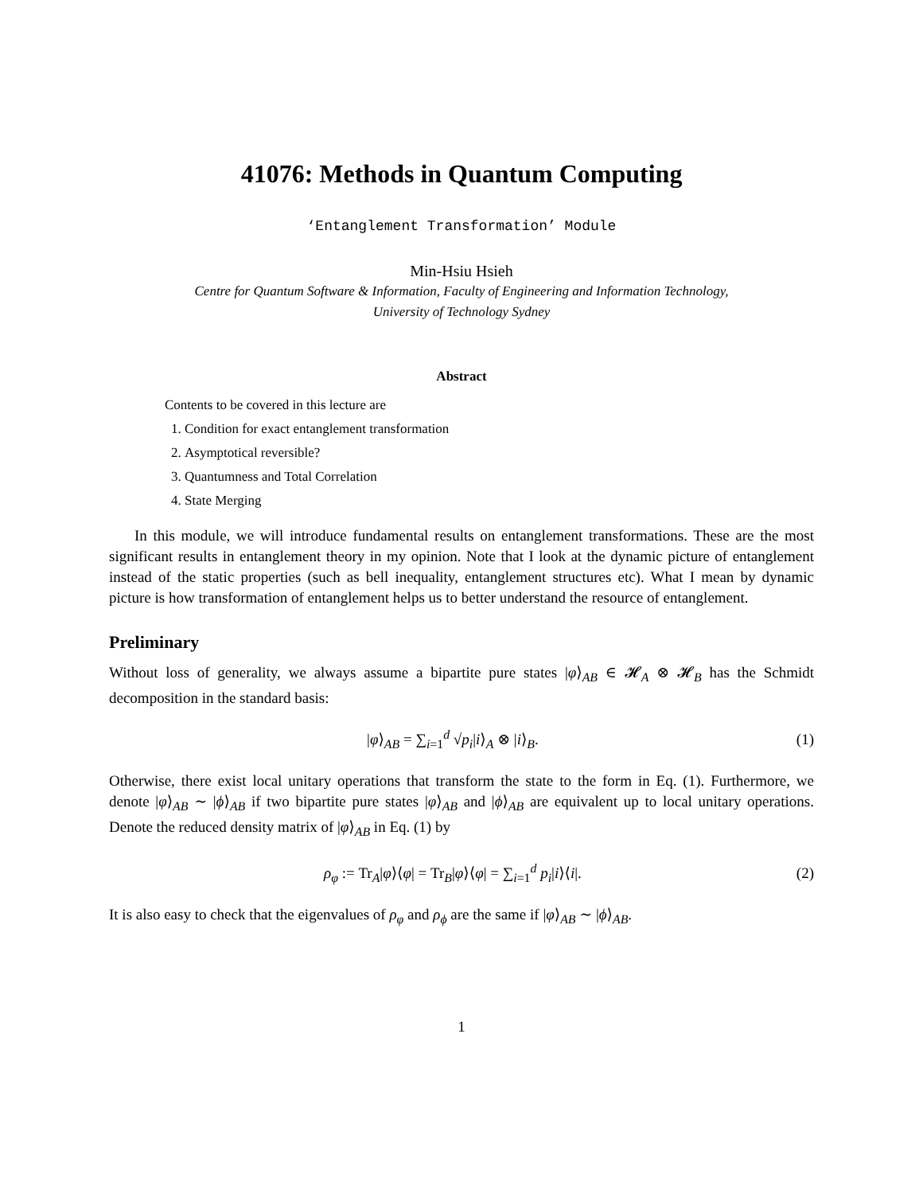41076: Methods in Quantum Computing
‘Entanglement Transformation’ Module
Min-Hsiu Hsieh
Centre for Quantum Software & Information, Faculty of Engineering and Information Technology,
University of Technology Sydney
Abstract
Contents to be covered in this lecture are
1. Condition for exact entanglement transformation
2. Asymptotical reversible?
3. Quantumness and Total Correlation
4. State Merging
In this module, we will introduce fundamental results on entanglement transformations. These are the most significant results in entanglement theory in my opinion. Note that I look at the dynamic picture of entanglement instead of the static properties (such as bell inequality, entanglement structures etc). What I mean by dynamic picture is how transformation of entanglement helps us to better understand the resource of entanglement.
Preliminary
Without loss of generality, we always assume a bipartite pure states |φ⟩<sub>AB</sub> ∈ 𝓗<sub>A</sub> ⊗ 𝓗<sub>B</sub> has the Schmidt decomposition in the standard basis:
|φ⟩<sub>AB</sub> = ∑<sub>i=1</sub><sup>d</sup> √p<sub>i</sub>|i⟩<sub>A</sub> ⊗ |i⟩<sub>B</sub>. (1)
Otherwise, there exist local unitary operations that transform the state to the form in Eq. (1). Furthermore, we denote |φ⟩<sub>AB</sub> ∼ |ϕ⟩<sub>AB</sub> if two bipartite pure states |φ⟩<sub>AB</sub> and |ϕ⟩<sub>AB</sub> are equivalent up to local unitary operations. Denote the reduced density matrix of |φ⟩<sub>AB</sub> in Eq. (1) by
ρ<sub>φ</sub> := Tr<sub>A</sub>|φ⟩⟨φ| = Tr<sub>B</sub>|φ⟩⟨φ| = ∑<sub>i=1</sub><sup>d</sup> p<sub>i</sub>|i⟩⟨i|. (2)
It is also easy to check that the eigenvalues of ρ<sub>φ</sub> and ρ<sub>ϕ</sub> are the same if |φ⟩<sub>AB</sub> ∼ |ϕ⟩<sub>AB</sub>.
1